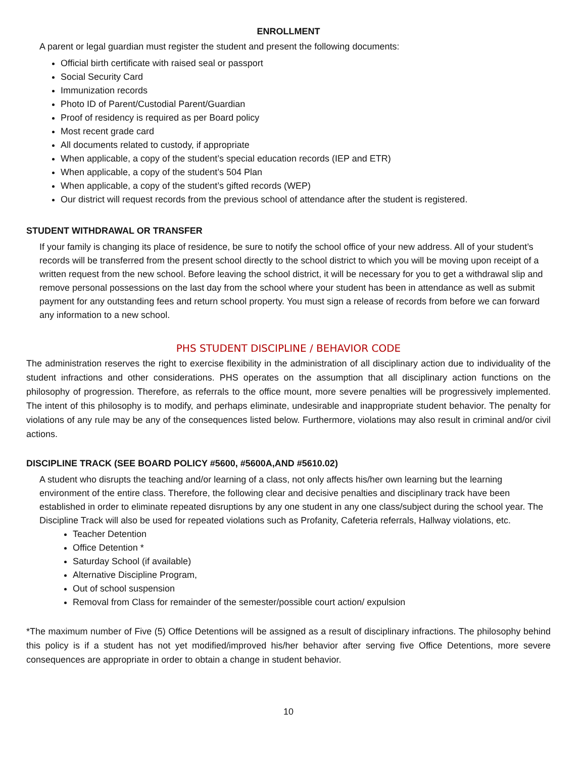ENROLLMENT
A parent or legal guardian must register the student and present the following documents:
Official birth certificate with raised seal or passport
Social Security Card
Immunization records
Photo ID of Parent/Custodial Parent/Guardian
Proof of residency is required as per Board policy
Most recent grade card
All documents related to custody, if appropriate
When applicable, a copy of the student’s special education records (IEP and ETR)
When applicable, a copy of the student’s 504 Plan
When applicable, a copy of the student’s gifted records (WEP)
Our district will request records from the previous school of attendance after the student is registered.
STUDENT WITHDRAWAL OR TRANSFER
If your family is changing its place of residence, be sure to notify the school office of your new address. All of your student’s records will be transferred from the present school directly to the school district to which you will be moving upon receipt of a written request from the new school. Before leaving the school district, it will be necessary for you to get a withdrawal slip and remove personal possessions on the last day from the school where your student has been in attendance as well as submit payment for any outstanding fees and return school property. You must sign a release of records from before we can forward any information to a new school.
PHS STUDENT DISCIPLINE / BEHAVIOR CODE
The administration reserves the right to exercise flexibility in the administration of all disciplinary action due to individuality of the student infractions and other considerations. PHS operates on the assumption that all disciplinary action functions on the philosophy of progression. Therefore, as referrals to the office mount, more severe penalties will be progressively implemented. The intent of this philosophy is to modify, and perhaps eliminate, undesirable and inappropriate student behavior. The penalty for violations of any rule may be any of the consequences listed below. Furthermore, violations may also result in criminal and/or civil actions.
DISCIPLINE TRACK (SEE BOARD POLICY #5600, #5600A,AND #5610.02)
A student who disrupts the teaching and/or learning of a class, not only affects his/her own learning but the learning environment of the entire class. Therefore, the following clear and decisive penalties and disciplinary track have been established in order to eliminate repeated disruptions by any one student in any one class/subject during the school year. The Discipline Track will also be used for repeated violations such as Profanity, Cafeteria referrals, Hallway violations, etc.
Teacher Detention
Office Detention *
Saturday School (if available)
Alternative Discipline Program,
Out of school suspension
Removal from Class for remainder of the semester/possible court action/ expulsion
*The maximum number of Five (5) Office Detentions will be assigned as a result of disciplinary infractions. The philosophy behind this policy is if a student has not yet modified/improved his/her behavior after serving five Office Detentions, more severe consequences are appropriate in order to obtain a change in student behavior.
10